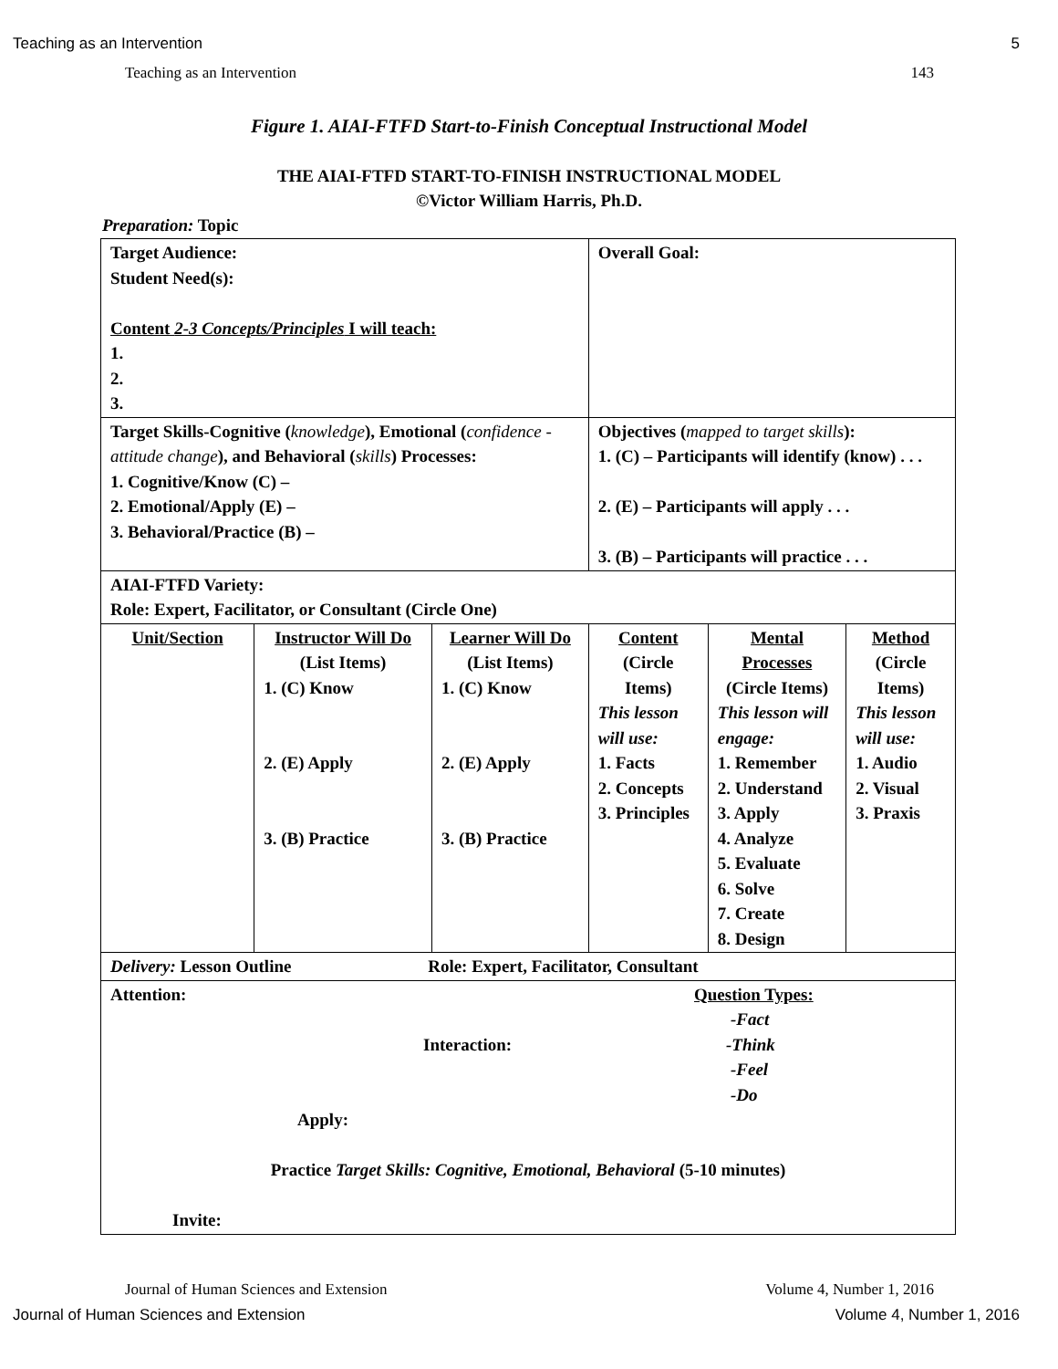Teaching as an Intervention 5
Teaching as an Intervention 143
Figure 1. AIAI-FTFD Start-to-Finish Conceptual Instructional Model
THE AIAI-FTFD START-TO-FINISH INSTRUCTIONAL MODEL
©Victor William Harris, Ph.D.
Preparation: Topic
| Target Audience: Student Need(s): Content 2-3 Concepts/Principles I will teach: 1. 2. 3. | | | Overall Goal: | | |
| Target Skills-Cognitive ( knowledge ), Emotional ( confidence - attitude change ), and Behavioral ( skills ) Processes: 1. Cognitive/Know (C) – 2. Emotional/Apply (E) – 3. Behavioral/Practice (B) – | | | Objectives ( mapped to target skills ): 1. (C) – Participants will identify (know) . . . 2. (E) – Participants will apply . . . 3. (B) – Participants will practice . . . | | |
| AIAI-FTFD Variety: Role: Expert, Facilitator, or Consultant (Circle One) | | | | | |
| Unit/Section | Instructor Will Do (List Items) 1. (C) Know 2. (E) Apply 3. (B) Practice | Learner Will Do (List Items) 1. (C) Know 2. (E) Apply 3. (B) Practice | Content (Circle Items) This lesson will use: 1. Facts 2. Concepts 3. Principles | Mental Processes (Circle Items) This lesson will engage: 1. Remember 2. Understand 3. Apply 4. Analyze 5. Evaluate 6. Solve 7. Create 8. Design | Method (Circle Items) This lesson will use: 1. Audio 2. Visual 3. Praxis |
| Delivery: Lesson Outline Role: Expert, Facilitator, Consultant | | | | | |
| Attention: Interaction: Apply: Question Types: -Fact -Think -Feel -Do Practice Target Skills: Cognitive, Emotional, Behavioral (5-10 minutes) Invite: | | | | | |
Journal of Human Sciences and Extension Volume 4, Number 1, 2016
Journal of Human Sciences and Extension Volume 4, Number 1, 2016